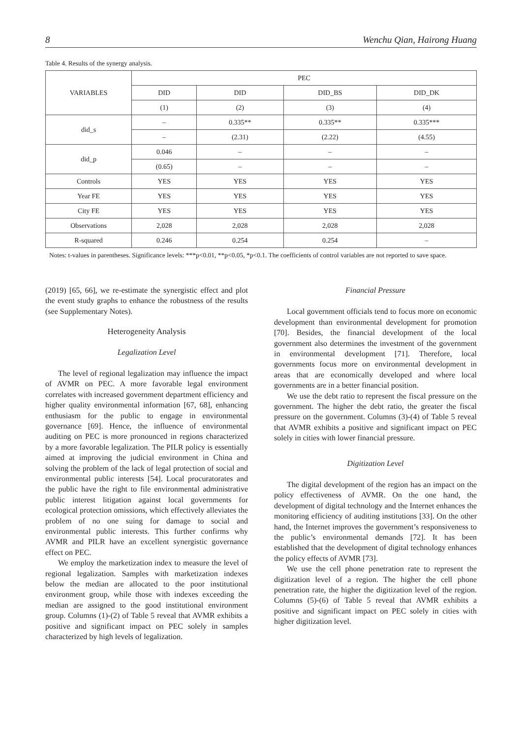8 Wenchu Qian, Hairong Huang
Table 4. Results of the synergy analysis.
| VARIABLES | PEC | | | |
| --- | --- | --- | --- | --- |
| | DID | DID | DID_BS | DID_DK |
| | (1) | (2) | (3) | (4) |
| did_s | – | 0.335** | 0.335** | 0.335*** |
| | – | (2.31) | (2.22) | (4.55) |
| did_p | 0.046 | – | – | – |
| | (0.65) | – | – | – |
| Controls | YES | YES | YES | YES |
| Year FE | YES | YES | YES | YES |
| City FE | YES | YES | YES | YES |
| Observations | 2,028 | 2,028 | 2,028 | 2,028 |
| R-squared | 0.246 | 0.254 | 0.254 | – |
Notes: t-values in parentheses. Significance levels: ***p<0.01, **p<0.05, *p<0.1. The coefficients of control variables are not reported to save space.
(2019) [65, 66], we re-estimate the synergistic effect and plot the event study graphs to enhance the robustness of the results (see Supplementary Notes).
Heterogeneity Analysis
Legalization Level
The level of regional legalization may influence the impact of AVMR on PEC. A more favorable legal environment correlates with increased government department efficiency and higher quality environmental information [67, 68], enhancing enthusiasm for the public to engage in environmental governance [69]. Hence, the influence of environmental auditing on PEC is more pronounced in regions characterized by a more favorable legalization. The PILR policy is essentially aimed at improving the judicial environment in China and solving the problem of the lack of legal protection of social and environmental public interests [54]. Local procuratorates and the public have the right to file environmental administrative public interest litigation against local governments for ecological protection omissions, which effectively alleviates the problem of no one suing for damage to social and environmental public interests. This further confirms why AVMR and PILR have an excellent synergistic governance effect on PEC.
We employ the marketization index to measure the level of regional legalization. Samples with marketization indexes below the median are allocated to the poor institutional environment group, while those with indexes exceeding the median are assigned to the good institutional environment group. Columns (1)-(2) of Table 5 reveal that AVMR exhibits a positive and significant impact on PEC solely in samples characterized by high levels of legalization.
Financial Pressure
Local government officials tend to focus more on economic development than environmental development for promotion [70]. Besides, the financial development of the local government also determines the investment of the government in environmental development [71]. Therefore, local governments focus more on environmental development in areas that are economically developed and where local governments are in a better financial position.
We use the debt ratio to represent the fiscal pressure on the government. The higher the debt ratio, the greater the fiscal pressure on the government. Columns (3)-(4) of Table 5 reveal that AVMR exhibits a positive and significant impact on PEC solely in cities with lower financial pressure.
Digitization Level
The digital development of the region has an impact on the policy effectiveness of AVMR. On the one hand, the development of digital technology and the Internet enhances the monitoring efficiency of auditing institutions [33]. On the other hand, the Internet improves the government’s responsiveness to the public’s environmental demands [72]. It has been established that the development of digital technology enhances the policy effects of AVMR [73].
We use the cell phone penetration rate to represent the digitization level of a region. The higher the cell phone penetration rate, the higher the digitization level of the region. Columns (5)-(6) of Table 5 reveal that AVMR exhibits a positive and significant impact on PEC solely in cities with higher digitization level.